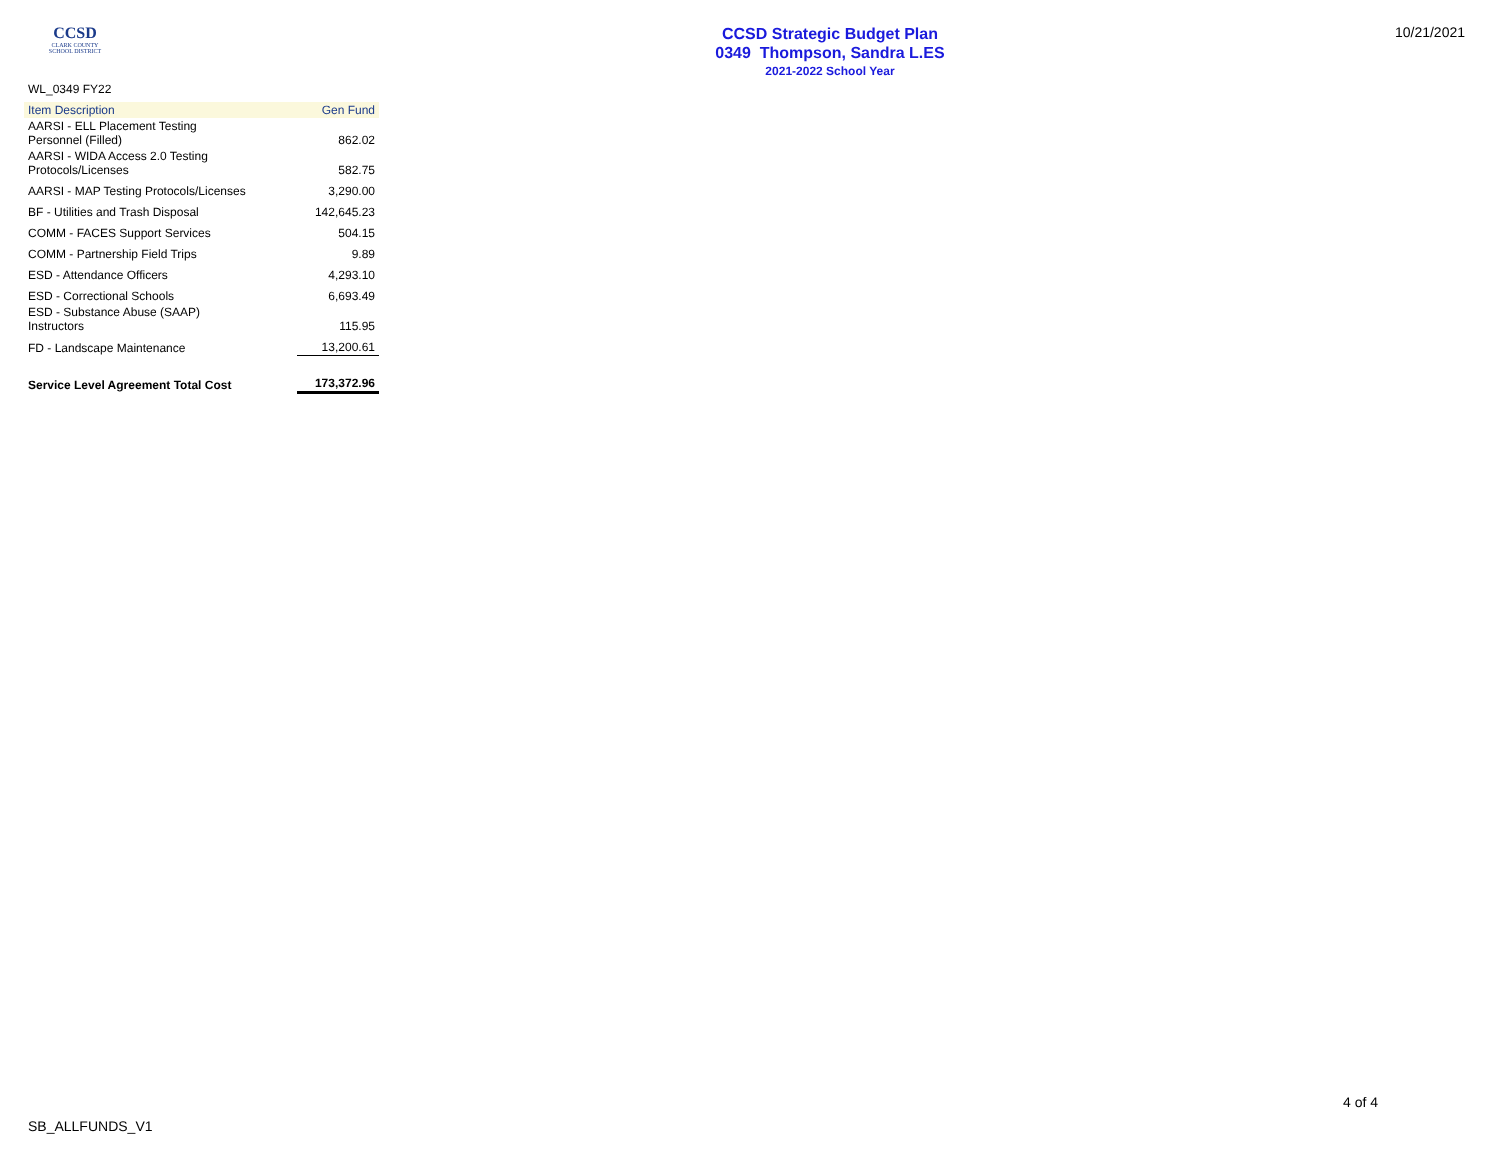CCSD
CLARK COUNTY
SCHOOL DISTRICT
CCSD Strategic Budget Plan
0349 Thompson, Sandra L.ES
2021-2022 School Year
10/21/2021
WL_0349 FY22
| Item Description | Gen Fund |
| --- | --- |
| AARSI - ELL Placement Testing Personnel (Filled) | 862.02 |
| AARSI - WIDA Access 2.0 Testing Protocols/Licenses | 582.75 |
| AARSI - MAP Testing Protocols/Licenses | 3,290.00 |
| BF - Utilities and Trash Disposal | 142,645.23 |
| COMM - FACES Support Services | 504.15 |
| COMM - Partnership Field Trips | 9.89 |
| ESD - Attendance Officers | 4,293.10 |
| ESD - Correctional Schools | 6,693.49 |
| ESD - Substance Abuse (SAAP) Instructors | 115.95 |
| FD - Landscape Maintenance | 13,200.61 |
| Service Level Agreement Total Cost | 173,372.96 |
4 of 4
SB_ALLFUNDS_V1